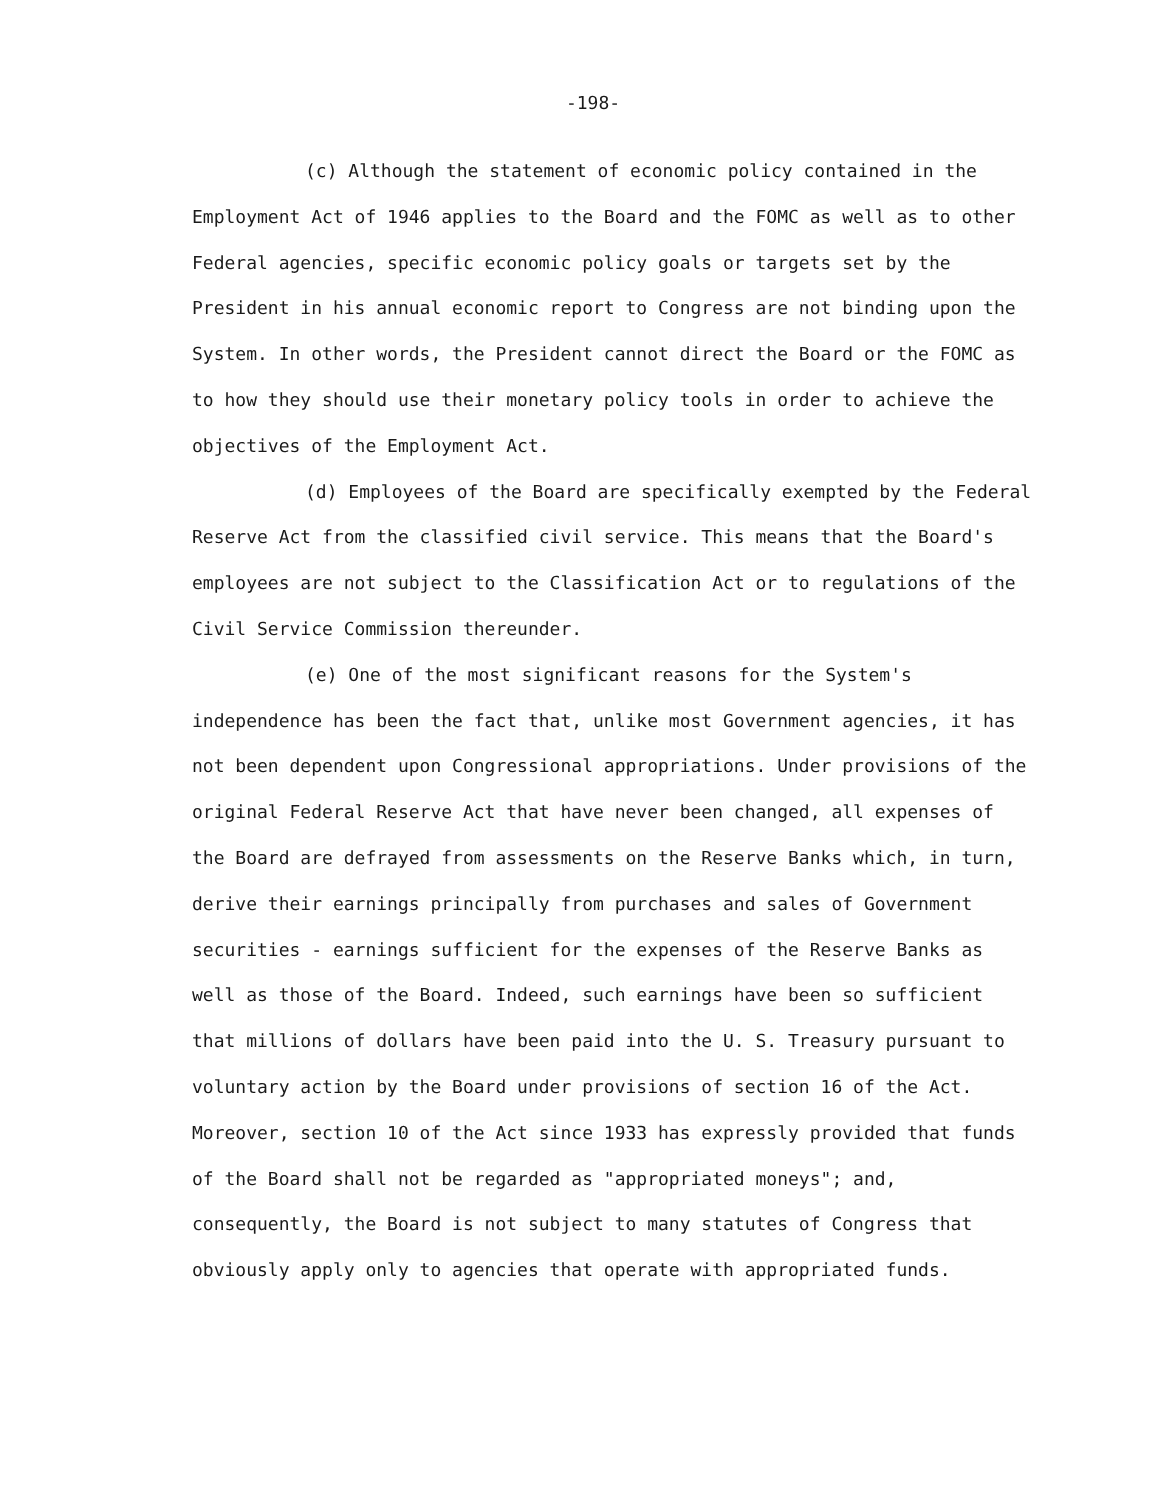-198-
(c) Although the statement of economic policy contained in the Employment Act of 1946 applies to the Board and the FOMC as well as to other Federal agencies, specific economic policy goals or targets set by the President in his annual economic report to Congress are not binding upon the System. In other words, the President cannot direct the Board or the FOMC as to how they should use their monetary policy tools in order to achieve the objectives of the Employment Act.
(d) Employees of the Board are specifically exempted by the Federal Reserve Act from the classified civil service. This means that the Board's employees are not subject to the Classification Act or to regulations of the Civil Service Commission thereunder.
(e) One of the most significant reasons for the System's independence has been the fact that, unlike most Government agencies, it has not been dependent upon Congressional appropriations. Under provisions of the original Federal Reserve Act that have never been changed, all expenses of the Board are defrayed from assessments on the Reserve Banks which, in turn, derive their earnings principally from purchases and sales of Government securities - earnings sufficient for the expenses of the Reserve Banks as well as those of the Board. Indeed, such earnings have been so sufficient that millions of dollars have been paid into the U. S. Treasury pursuant to voluntary action by the Board under provisions of section 16 of the Act. Moreover, section 10 of the Act since 1933 has expressly provided that funds of the Board shall not be regarded as "appropriated moneys"; and, consequently, the Board is not subject to many statutes of Congress that obviously apply only to agencies that operate with appropriated funds.